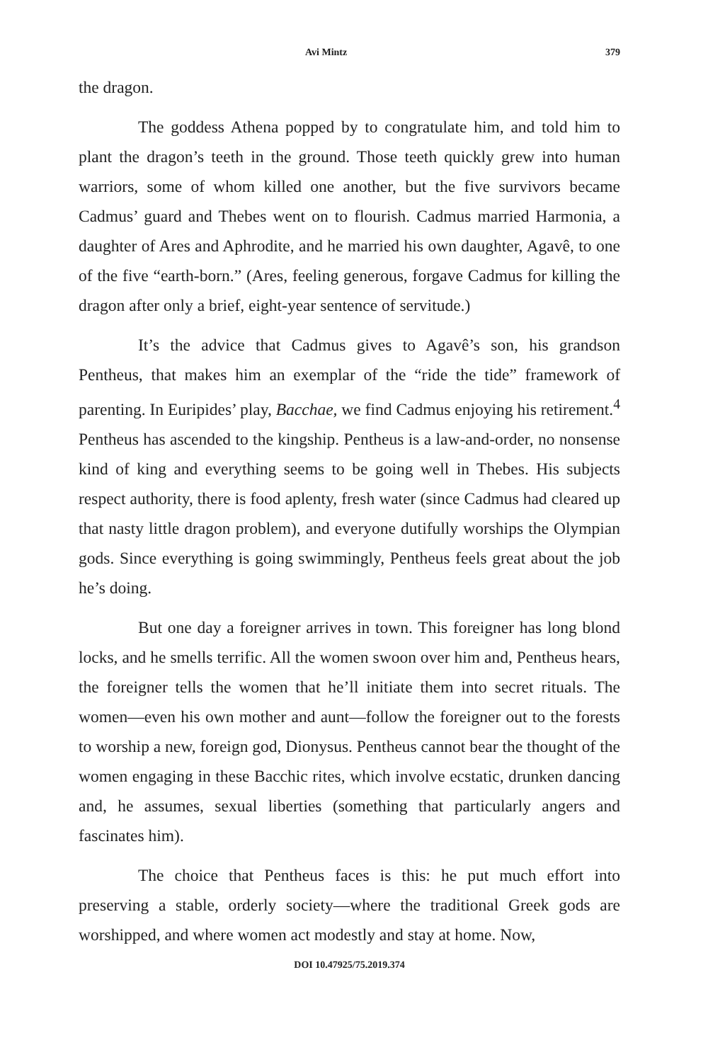Avi Mintz 379
the dragon.
The goddess Athena popped by to congratulate him, and told him to plant the dragon’s teeth in the ground. Those teeth quickly grew into human warriors, some of whom killed one another, but the five survivors became Cadmus’ guard and Thebes went on to flourish. Cadmus married Harmonia, a daughter of Ares and Aphrodite, and he married his own daughter, Agavê, to one of the five “earth-born.” (Ares, feeling generous, forgave Cadmus for killing the dragon after only a brief, eight-year sentence of servitude.)
It’s the advice that Cadmus gives to Agavê’s son, his grandson Pentheus, that makes him an exemplar of the “ride the tide” framework of parenting. In Euripides’ play, Bacchae, we find Cadmus enjoying his retirement.<sup>4</sup> Pentheus has ascended to the kingship. Pentheus is a law-and-order, no nonsense kind of king and everything seems to be going well in Thebes. His subjects respect authority, there is food aplenty, fresh water (since Cadmus had cleared up that nasty little dragon problem), and everyone dutifully worships the Olympian gods. Since everything is going swimmingly, Pentheus feels great about the job he’s doing.
But one day a foreigner arrives in town. This foreigner has long blond locks, and he smells terrific. All the women swoon over him and, Pentheus hears, the foreigner tells the women that he’ll initiate them into secret rituals. The women—even his own mother and aunt—follow the foreigner out to the forests to worship a new, foreign god, Dionysus. Pentheus cannot bear the thought of the women engaging in these Bacchic rites, which involve ecstatic, drunken dancing and, he assumes, sexual liberties (something that particularly angers and fascinates him).
The choice that Pentheus faces is this: he put much effort into preserving a stable, orderly society—where the traditional Greek gods are worshipped, and where women act modestly and stay at home. Now,
DOI 10.47925/75.2019.374